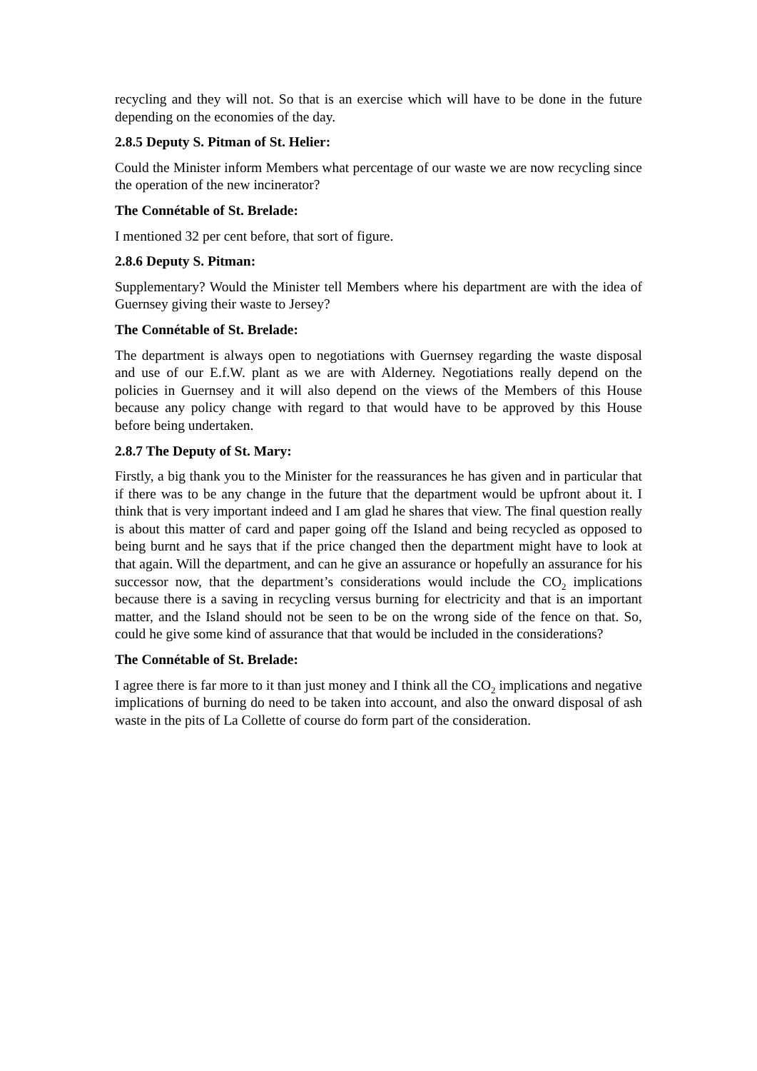recycling and they will not. So that is an exercise which will have to be done in the future depending on the economies of the day.
2.8.5 Deputy S. Pitman of St. Helier:
Could the Minister inform Members what percentage of our waste we are now recycling since the operation of the new incinerator?
The Connétable of St. Brelade:
I mentioned 32 per cent before, that sort of figure.
2.8.6 Deputy S. Pitman:
Supplementary? Would the Minister tell Members where his department are with the idea of Guernsey giving their waste to Jersey?
The Connétable of St. Brelade:
The department is always open to negotiations with Guernsey regarding the waste disposal and use of our E.f.W. plant as we are with Alderney. Negotiations really depend on the policies in Guernsey and it will also depend on the views of the Members of this House because any policy change with regard to that would have to be approved by this House before being undertaken.
2.8.7 The Deputy of St. Mary:
Firstly, a big thank you to the Minister for the reassurances he has given and in particular that if there was to be any change in the future that the department would be upfront about it. I think that is very important indeed and I am glad he shares that view. The final question really is about this matter of card and paper going off the Island and being recycled as opposed to being burnt and he says that if the price changed then the department might have to look at that again. Will the department, and can he give an assurance or hopefully an assurance for his successor now, that the department’s considerations would include the CO<sub>2</sub> implications because there is a saving in recycling versus burning for electricity and that is an important matter, and the Island should not be seen to be on the wrong side of the fence on that. So, could he give some kind of assurance that that would be included in the considerations?
The Connétable of St. Brelade:
I agree there is far more to it than just money and I think all the CO<sub>2</sub> implications and negative implications of burning do need to be taken into account, and also the onward disposal of ash waste in the pits of La Collette of course do form part of the consideration.